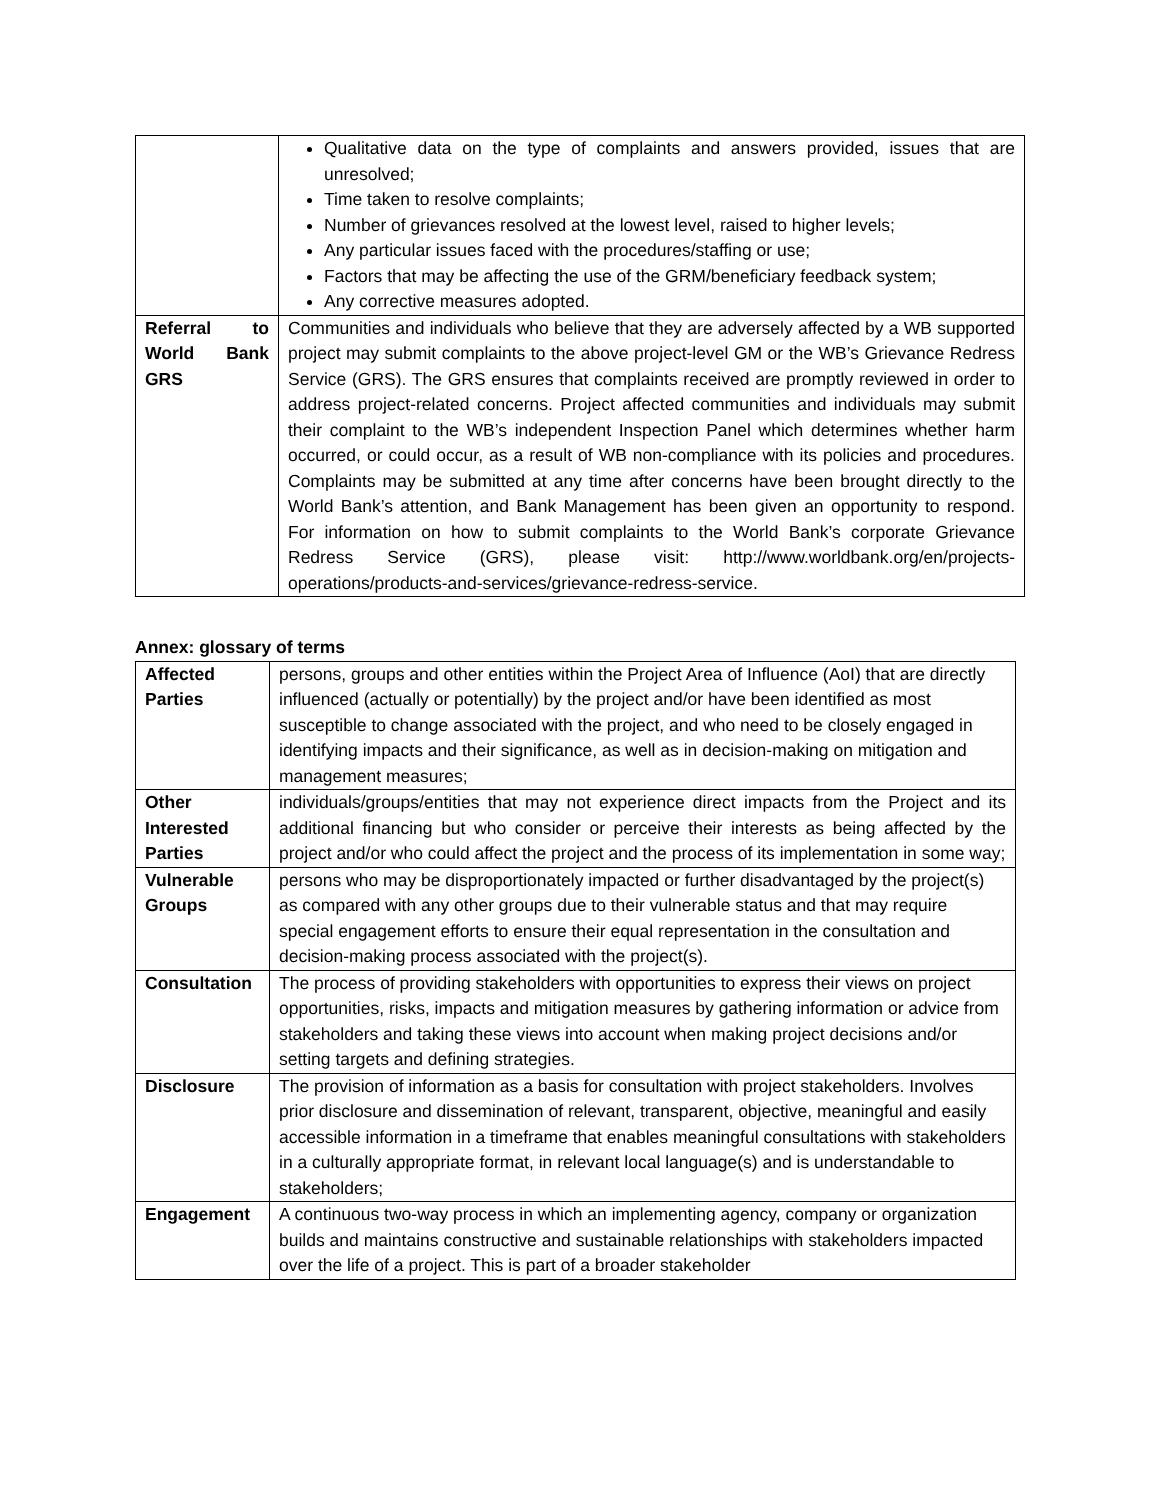| | Qualitative data on the type of complaints and answers provided, issues that are unresolved; Time taken to resolve complaints; Number of grievances resolved at the lowest level, raised to higher levels; Any particular issues faced with the procedures/staffing or use; Factors that may be affecting the use of the GRM/beneficiary feedback system; Any corrective measures adopted. |
| Referral to World Bank GRS | Communities and individuals who believe that they are adversely affected by a WB supported project may submit complaints to the above project-level GM or the WB’s Grievance Redress Service (GRS). The GRS ensures that complaints received are promptly reviewed in order to address project-related concerns. Project affected communities and individuals may submit their complaint to the WB’s independent Inspection Panel which determines whether harm occurred, or could occur, as a result of WB non-compliance with its policies and procedures. Complaints may be submitted at any time after concerns have been brought directly to the World Bank’s attention, and Bank Management has been given an opportunity to respond. For information on how to submit complaints to the World Bank’s corporate Grievance Redress Service (GRS), please visit: http://www.worldbank.org/en/projects-operations/products-and-services/grievance-redress-service. |
Annex: glossary of terms
| Affected Parties | persons, groups and other entities within the Project Area of Influence (AoI) that are directly influenced (actually or potentially) by the project and/or have been identified as most susceptible to change associated with the project, and who need to be closely engaged in identifying impacts and their significance, as well as in decision-making on mitigation and management measures; |
| Other Interested Parties | individuals/groups/entities that may not experience direct impacts from the Project and its additional financing but who consider or perceive their interests as being affected by the project and/or who could affect the project and the process of its implementation in some way; |
| Vulnerable Groups | persons who may be disproportionately impacted or further disadvantaged by the project(s) as compared with any other groups due to their vulnerable status and that may require special engagement efforts to ensure their equal representation in the consultation and decision-making process associated with the project(s). |
| Consultation | The process of providing stakeholders with opportunities to express their views on project opportunities, risks, impacts and mitigation measures by gathering information or advice from stakeholders and taking these views into account when making project decisions and/or setting targets and defining strategies. |
| Disclosure | The provision of information as a basis for consultation with project stakeholders. Involves prior disclosure and dissemination of relevant, transparent, objective, meaningful and easily accessible information in a timeframe that enables meaningful consultations with stakeholders in a culturally appropriate format, in relevant local language(s) and is understandable to stakeholders; |
| Engagement | A continuous two-way process in which an implementing agency, company or organization builds and maintains constructive and sustainable relationships with stakeholders impacted over the life of a project. This is part of a broader stakeholder |